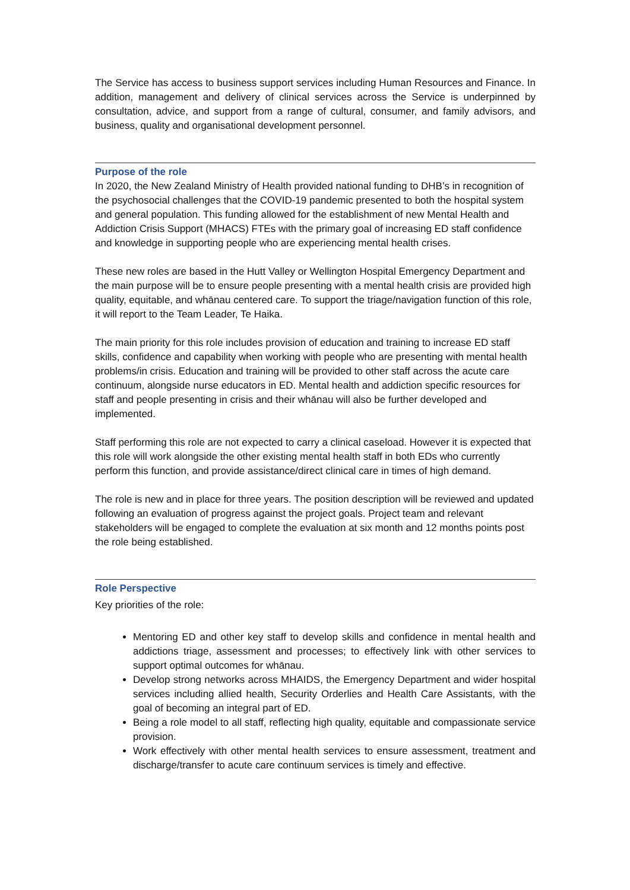The Service has access to business support services including Human Resources and Finance. In addition, management and delivery of clinical services across the Service is underpinned by consultation, advice, and support from a range of cultural, consumer, and family advisors, and business, quality and organisational development personnel.
Purpose of the role
In 2020, the New Zealand Ministry of Health provided national funding to DHB’s in recognition of the psychosocial challenges that the COVID-19 pandemic presented to both the hospital system and general population. This funding allowed for the establishment of new Mental Health and Addiction Crisis Support (MHACS) FTEs with the primary goal of increasing ED staff confidence and knowledge in supporting people who are experiencing mental health crises.
These new roles are based in the Hutt Valley or Wellington Hospital Emergency Department and the main purpose will be to ensure people presenting with a mental health crisis are provided high quality, equitable, and whānau centered care. To support the triage/navigation function of this role, it will report to the Team Leader, Te Haika.
The main priority for this role includes provision of education and training to increase ED staff skills, confidence and capability when working with people who are presenting with mental health problems/in crisis. Education and training will be provided to other staff across the acute care continuum, alongside nurse educators in ED. Mental health and addiction specific resources for staff and people presenting in crisis and their whānau will also be further developed and implemented.
Staff performing this role are not expected to carry a clinical caseload. However it is expected that this role will work alongside the other existing mental health staff in both EDs who currently perform this function, and provide assistance/direct clinical care in times of high demand.
The role is new and in place for three years. The position description will be reviewed and updated following an evaluation of progress against the project goals. Project team and relevant stakeholders will be engaged to complete the evaluation at six month and 12 months points post the role being established.
Role Perspective
Key priorities of the role:
Mentoring ED and other key staff to develop skills and confidence in mental health and addictions triage, assessment and processes; to effectively link with other services to support optimal outcomes for whānau.
Develop strong networks across MHAIDS, the Emergency Department and wider hospital services including allied health, Security Orderlies and Health Care Assistants, with the goal of becoming an integral part of ED.
Being a role model to all staff, reflecting high quality, equitable and compassionate service provision.
Work effectively with other mental health services to ensure assessment, treatment and discharge/transfer to acute care continuum services is timely and effective.